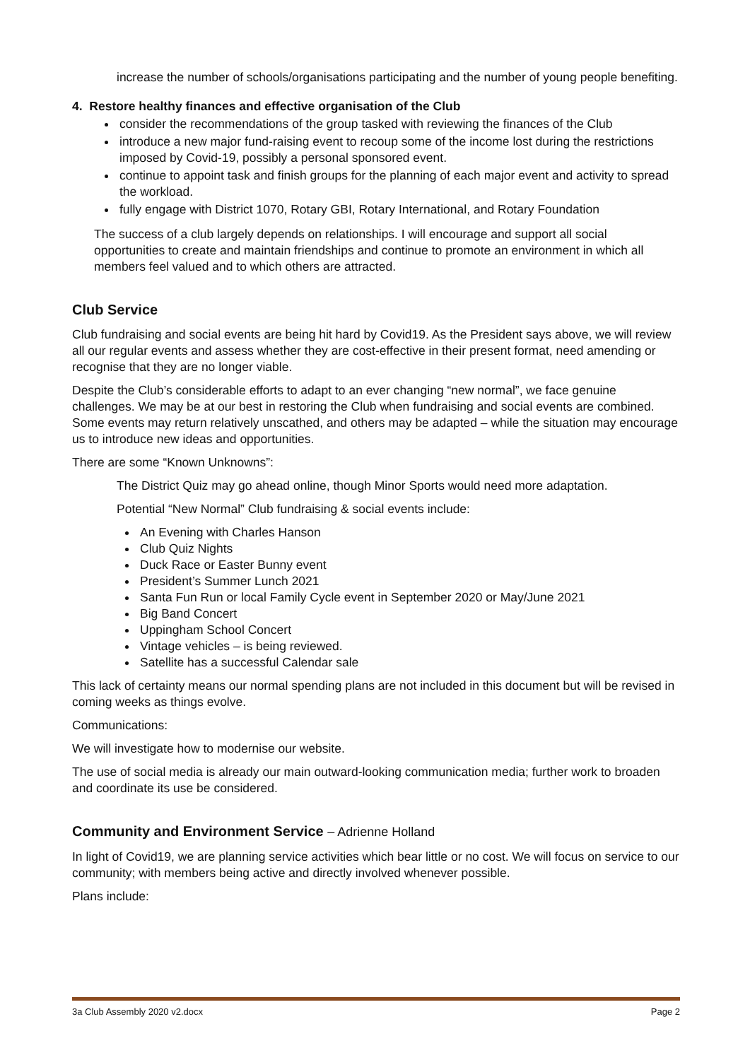increase the number of schools/organisations participating and the number of young people benefiting.
4. Restore healthy finances and effective organisation of the Club
consider the recommendations of the group tasked with reviewing the finances of the Club
introduce a new major fund-raising event to recoup some of the income lost during the restrictions imposed by Covid-19, possibly a personal sponsored event.
continue to appoint task and finish groups for the planning of each major event and activity to spread the workload.
fully engage with District 1070, Rotary GBI, Rotary International, and Rotary Foundation
The success of a club largely depends on relationships. I will encourage and support all social opportunities to create and maintain friendships and continue to promote an environment in which all members feel valued and to which others are attracted.
Club Service
Club fundraising and social events are being hit hard by Covid19. As the President says above, we will review all our regular events and assess whether they are cost-effective in their present format, need amending or recognise that they are no longer viable.
Despite the Club’s considerable efforts to adapt to an ever changing “new normal”, we face genuine challenges. We may be at our best in restoring the Club when fundraising and social events are combined. Some events may return relatively unscathed, and others may be adapted – while the situation may encourage us to introduce new ideas and opportunities.
There are some “Known Unknowns”:
The District Quiz may go ahead online, though Minor Sports would need more adaptation.
Potential “New Normal” Club fundraising & social events include:
An Evening with Charles Hanson
Club Quiz Nights
Duck Race or Easter Bunny event
President’s Summer Lunch 2021
Santa Fun Run or local Family Cycle event in September 2020 or May/June 2021
Big Band Concert
Uppingham School Concert
Vintage vehicles – is being reviewed.
Satellite has a successful Calendar sale
This lack of certainty means our normal spending plans are not included in this document but will be revised in coming weeks as things evolve.
Communications:
We will investigate how to modernise our website.
The use of social media is already our main outward-looking communication media; further work to broaden and coordinate its use be considered.
Community and Environment Service – Adrienne Holland
In light of Covid19, we are planning service activities which bear little or no cost. We will focus on service to our community; with members being active and directly involved whenever possible.
Plans include:
3a Club Assembly 2020 v2.docx Page 2